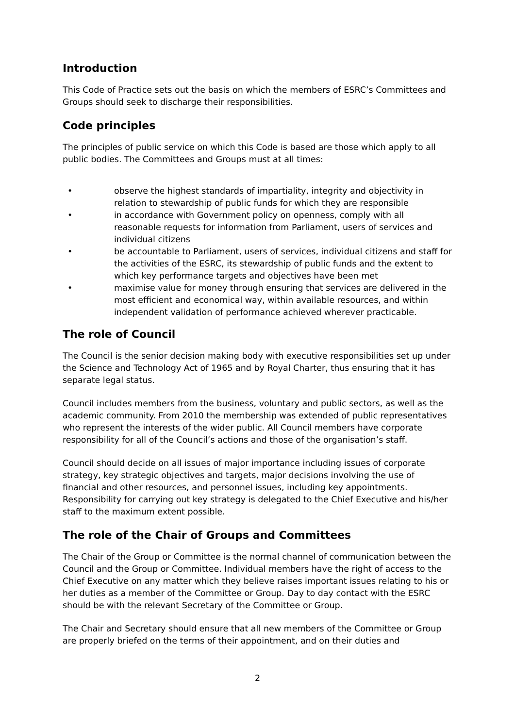Introduction
This Code of Practice sets out the basis on which the members of ESRC’s Committees and Groups should seek to discharge their responsibilities.
Code principles
The principles of public service on which this Code is based are those which apply to all public bodies. The Committees and Groups must at all times:
• observe the highest standards of impartiality, integrity and objectivity in relation to stewardship of public funds for which they are responsible
• in accordance with Government policy on openness, comply with all reasonable requests for information from Parliament, users of services and individual citizens
• be accountable to Parliament, users of services, individual citizens and staff for the activities of the ESRC, its stewardship of public funds and the extent to which key performance targets and objectives have been met
• maximise value for money through ensuring that services are delivered in the most efficient and economical way, within available resources, and within independent validation of performance achieved wherever practicable.
The role of Council
The Council is the senior decision making body with executive responsibilities set up under the Science and Technology Act of 1965 and by Royal Charter, thus ensuring that it has separate legal status.
Council includes members from the business, voluntary and public sectors, as well as the academic community. From 2010 the membership was extended of public representatives who represent the interests of the wider public. All Council members have corporate responsibility for all of the Council’s actions and those of the organisation’s staff.
Council should decide on all issues of major importance including issues of corporate strategy, key strategic objectives and targets, major decisions involving the use of financial and other resources, and personnel issues, including key appointments. Responsibility for carrying out key strategy is delegated to the Chief Executive and his/her staff to the maximum extent possible.
The role of the Chair of Groups and Committees
The Chair of the Group or Committee is the normal channel of communication between the Council and the Group or Committee. Individual members have the right of access to the Chief Executive on any matter which they believe raises important issues relating to his or her duties as a member of the Committee or Group. Day to day contact with the ESRC should be with the relevant Secretary of the Committee or Group.
The Chair and Secretary should ensure that all new members of the Committee or Group are properly briefed on the terms of their appointment, and on their duties and
2